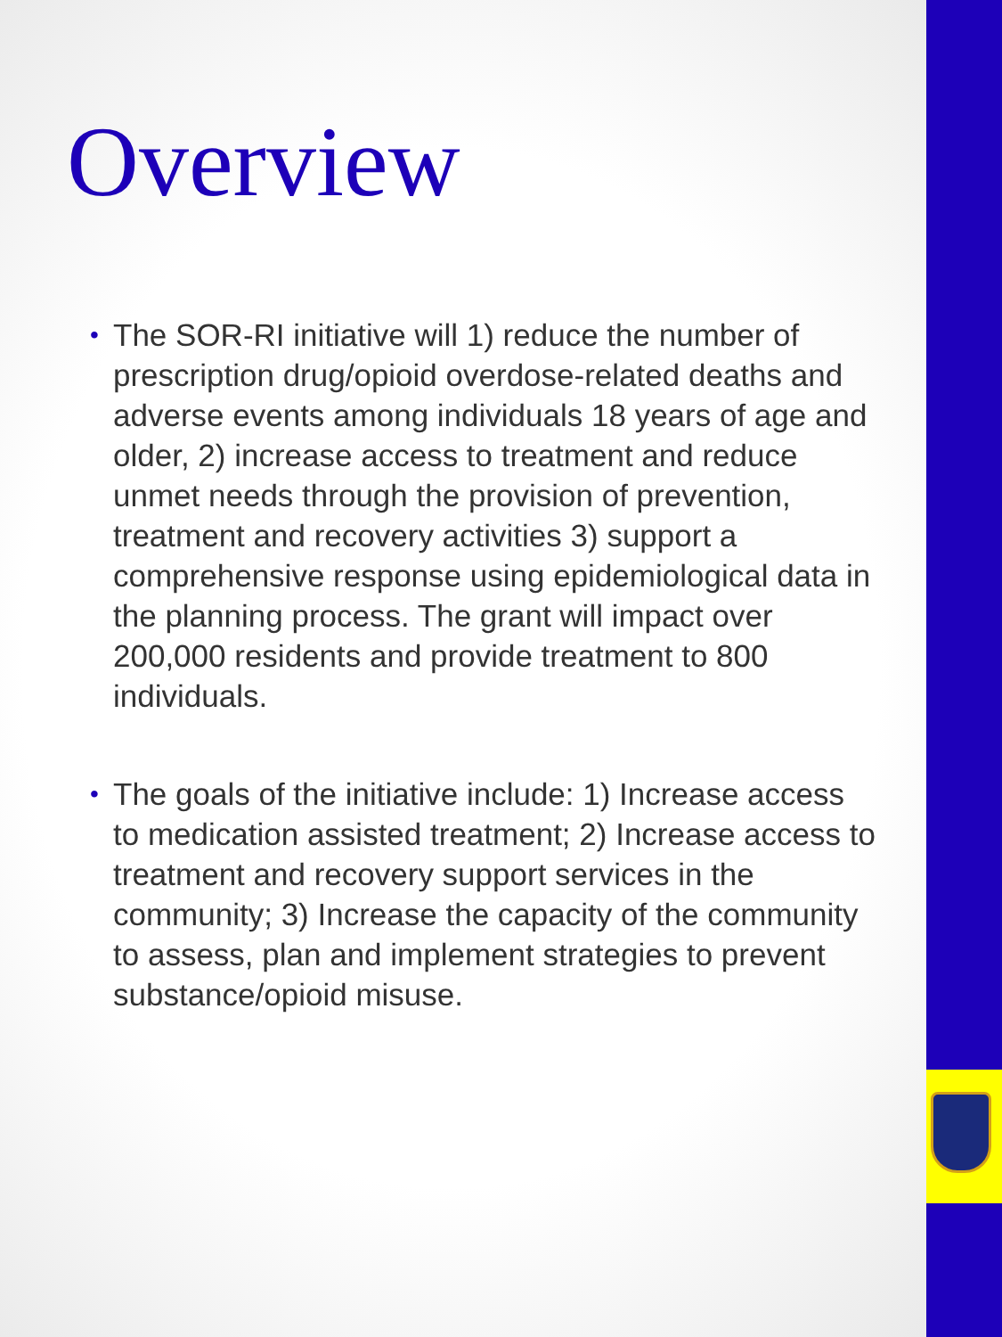Overview
• The SOR-RI initiative will 1) reduce the number of prescription drug/opioid overdose-related deaths and adverse events among individuals 18 years of age and older, 2) increase access to treatment and reduce unmet needs through the provision of prevention, treatment and recovery activities 3) support a comprehensive response using epidemiological data in the planning process. The grant will impact over 200,000 residents and provide treatment to 800 individuals.
• The goals of the initiative include: 1) Increase access to medication assisted treatment; 2) Increase access to treatment and recovery support services in the community; 3) Increase the capacity of the community to assess, plan and implement strategies to prevent substance/opioid misuse.